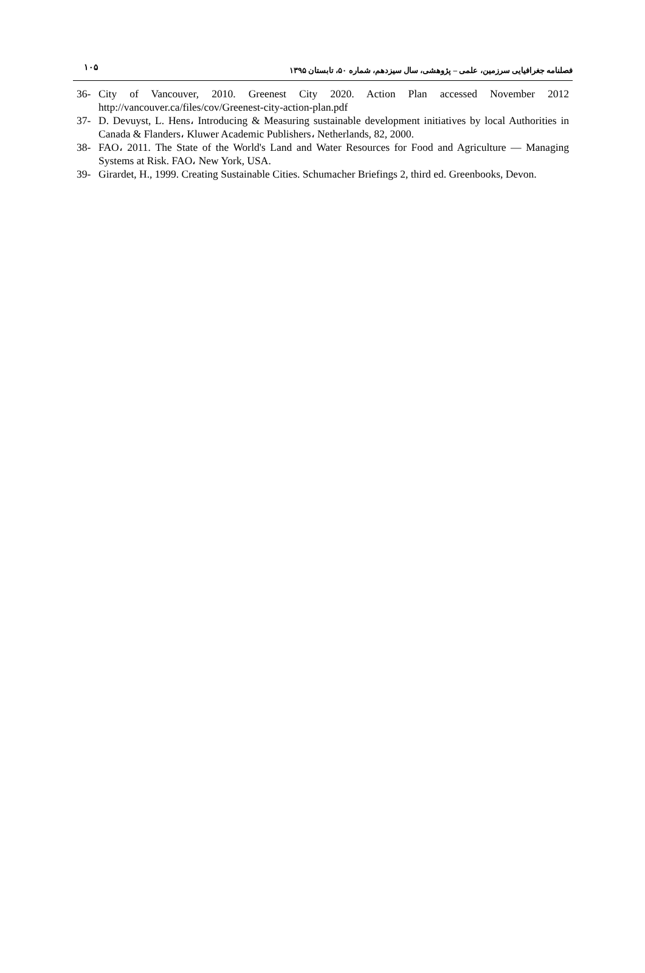۱۰۵ فصلنامه جغرافیایی سرزمین، علمی – پژوهشی، سال سیزدهم، شماره ۵۰، تابستان ۱۳۹۵
36- City of Vancouver, 2010. Greenest City 2020. Action Plan accessed November 2012 http://vancouver.ca/files/cov/Greenest-city-action-plan.pdf
37- D. Devuyst, L. Hens، Introducing & Measuring sustainable development initiatives by local Authorities in Canada & Flanders، Kluwer Academic Publishers، Netherlands, 82, 2000.
38- FAO، 2011. The State of the World's Land and Water Resources for Food and Agriculture — Managing Systems at Risk. FAO، New York, USA.
39- Girardet, H., 1999. Creating Sustainable Cities. Schumacher Briefings 2, third ed. Greenbooks, Devon.